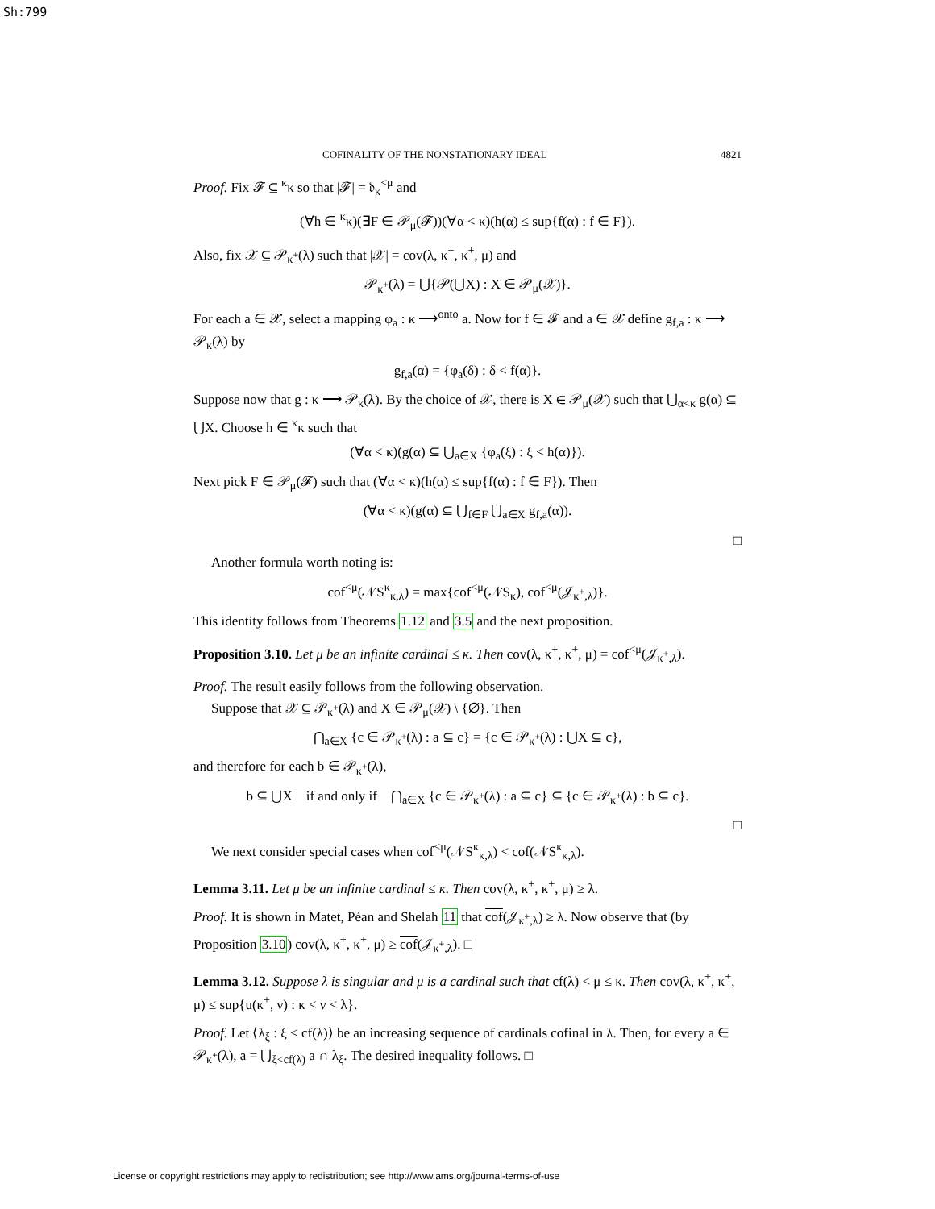Sh:799
COFINALITY OF THE NONSTATIONARY IDEAL 4821
Proof. Fix 𝓕 ⊆ <sup>κ</sup>κ so that |𝓕| = 𝔡<sub>κ</sub><sup><μ</sup> and
(∀h ∈ <sup>κ</sup>κ)(∃F ∈ 𝒫<sub>μ</sub>(𝓕))(∀α < κ)(h(α) ≤ sup{f(α) : f ∈ F}).
Also, fix 𝒳 ⊆ 𝒫<sub>κ<sup>+</sup></sub>(λ) such that |𝒳| = cov(λ, κ<sup>+</sup>, κ<sup>+</sup>, μ) and
𝒫<sub>κ<sup>+</sup></sub>(λ) = ⋃{𝒫(⋃X) : X ∈ 𝒫<sub>μ</sub>(𝒳)}.
For each a ∈ 𝒳, select a mapping φ<sub>a</sub> : κ ⟶<sup>onto</sup> a. Now for f ∈ 𝓕 and a ∈ 𝒳 define g<sub>f,a</sub> : κ ⟶ 𝒫<sub>κ</sub>(λ) by
g<sub>f,a</sub>(α) = {φ<sub>a</sub>(δ) : δ < f(α)}.
Suppose now that g : κ ⟶ 𝒫<sub>κ</sub>(λ). By the choice of 𝒳, there is X ∈ 𝒫<sub>μ</sub>(𝒳) such that ⋃<sub>α<κ</sub> g(α) ⊆ ⋃X. Choose h ∈ <sup>κ</sup>κ such that
(∀α < κ)(g(α) ⊆ ⋃<sub>a∈X</sub> {φ<sub>a</sub>(ξ) : ξ < h(α)}).
Next pick F ∈ 𝒫<sub>μ</sub>(𝓕) such that (∀α < κ)(h(α) ≤ sup{f(α) : f ∈ F}). Then
(∀α < κ)(g(α) ⊆ ⋃<sub>f∈F</sub> ⋃<sub>a∈X</sub> g<sub>f,a</sub>(α)).
□
Another formula worth noting is:
cof<sup><μ</sup>(𝒩S<sup>κ</sup><sub>κ,λ</sub>) = max{cof<sup><μ</sup>(𝒩S<sub>κ</sub>), cof<sup><μ</sup>(𝒥<sub>κ<sup>+</sup>,λ</sub>)}.
This identity follows from Theorems 1.12 and 3.5 and the next proposition.
Proposition 3.10. Let μ be an infinite cardinal ≤ κ. Then cov(λ, κ<sup>+</sup>, κ<sup>+</sup>, μ) = cof<sup><μ</sup>(𝒥<sub>κ<sup>+</sup>,λ</sub>).
Proof. The result easily follows from the following observation.
Suppose that 𝒳 ⊆ 𝒫<sub>κ<sup>+</sup></sub>(λ) and X ∈ 𝒫<sub>μ</sub>(𝒳) \ {∅}. Then
⋂<sub>a∈X</sub> {c ∈ 𝒫<sub>κ<sup>+</sup></sub>(λ) : a ⊆ c} = {c ∈ 𝒫<sub>κ<sup>+</sup></sub>(λ) : ⋃X ⊆ c},
and therefore for each b ∈ 𝒫<sub>κ<sup>+</sup></sub>(λ),
b ⊆ ⋃X if and only if ⋂<sub>a∈X</sub> {c ∈ 𝒫<sub>κ<sup>+</sup></sub>(λ) : a ⊆ c} ⊆ {c ∈ 𝒫<sub>κ<sup>+</sup></sub>(λ) : b ⊆ c}.
□
We next consider special cases when cof<sup><μ</sup>(𝒩S<sup>κ</sup><sub>κ,λ</sub>) < cof(𝒩S<sup>κ</sup><sub>κ,λ</sub>).
Lemma 3.11. Let μ be an infinite cardinal ≤ κ. Then cov(λ, κ<sup>+</sup>, κ<sup>+</sup>, μ) ≥ λ.
Proof. It is shown in Matet, Péan and Shelah 11 that cof(𝒥<sub>κ<sup>+</sup>,λ</sub>) ≥ λ. Now observe that (by Proposition 3.10) cov(λ, κ<sup>+</sup>, κ<sup>+</sup>, μ) ≥ cof(𝒥<sub>κ<sup>+</sup>,λ</sub>). □
Lemma 3.12. Suppose λ is singular and μ is a cardinal such that cf(λ) < μ ≤ κ. Then cov(λ, κ<sup>+</sup>, κ<sup>+</sup>, μ) ≤ sup{u(κ<sup>+</sup>, ν) : κ < ν < λ}.
Proof. Let ⟨λ<sub>ξ</sub> : ξ < cf(λ)⟩ be an increasing sequence of cardinals cofinal in λ. Then, for every a ∈ 𝒫<sub>κ<sup>+</sup></sub>(λ), a = ⋃<sub>ξ<cf(λ)</sub> a ∩ λ<sub>ξ</sub>. The desired inequality follows. □
License or copyright restrictions may apply to redistribution; see http://www.ams.org/journal-terms-of-use